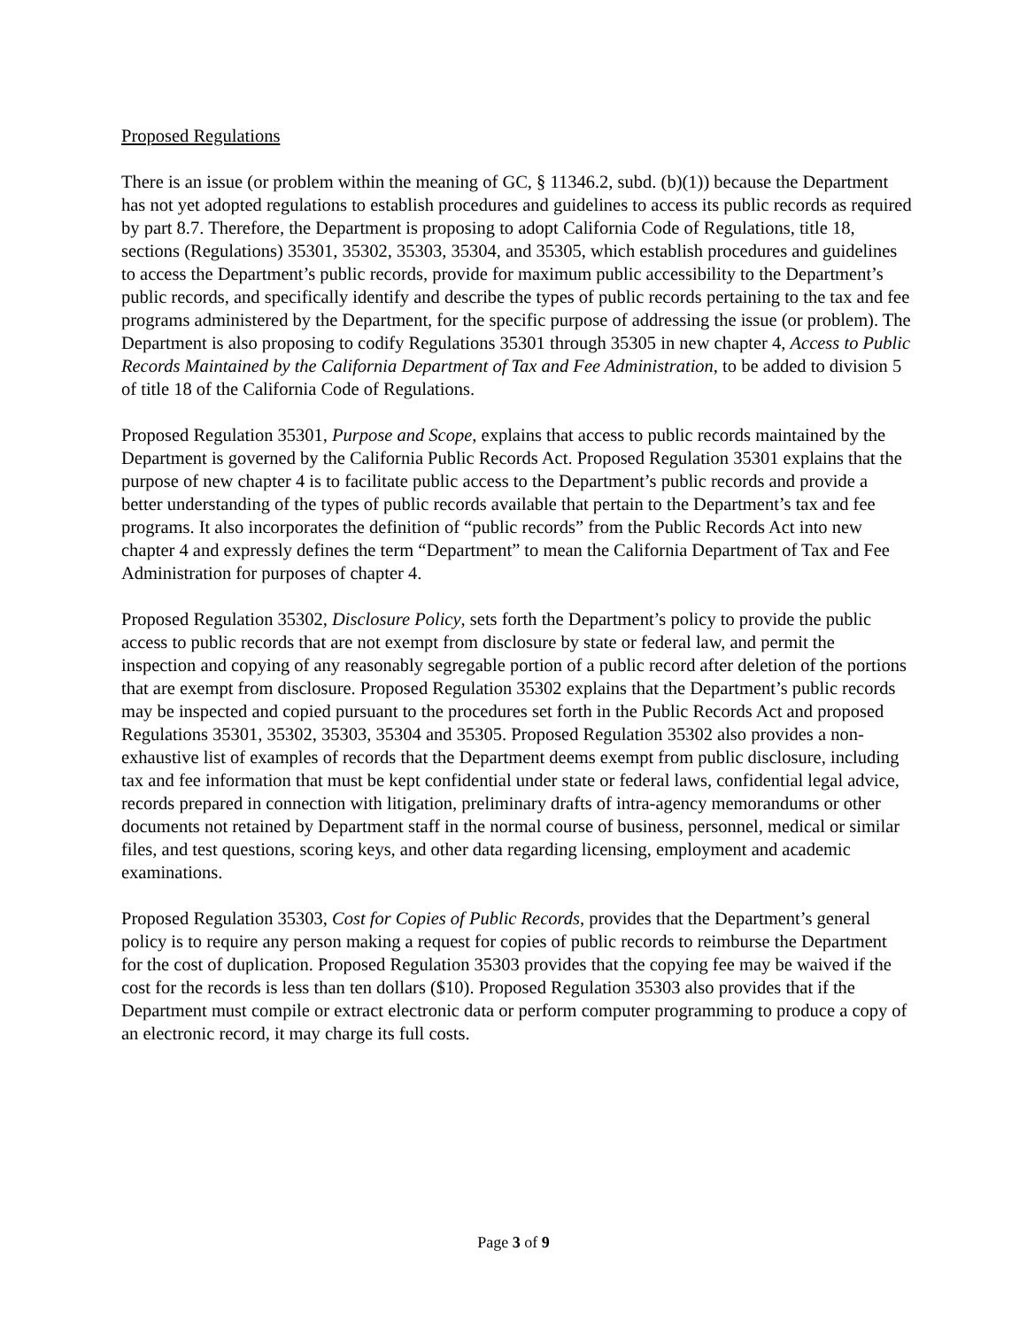Proposed Regulations
There is an issue (or problem within the meaning of GC, § 11346.2, subd. (b)(1)) because the Department has not yet adopted regulations to establish procedures and guidelines to access its public records as required by part 8.7. Therefore, the Department is proposing to adopt California Code of Regulations, title 18, sections (Regulations) 35301, 35302, 35303, 35304, and 35305, which establish procedures and guidelines to access the Department’s public records, provide for maximum public accessibility to the Department’s public records, and specifically identify and describe the types of public records pertaining to the tax and fee programs administered by the Department, for the specific purpose of addressing the issue (or problem). The Department is also proposing to codify Regulations 35301 through 35305 in new chapter 4, Access to Public Records Maintained by the California Department of Tax and Fee Administration, to be added to division 5 of title 18 of the California Code of Regulations.
Proposed Regulation 35301, Purpose and Scope, explains that access to public records maintained by the Department is governed by the California Public Records Act. Proposed Regulation 35301 explains that the purpose of new chapter 4 is to facilitate public access to the Department’s public records and provide a better understanding of the types of public records available that pertain to the Department’s tax and fee programs. It also incorporates the definition of “public records” from the Public Records Act into new chapter 4 and expressly defines the term “Department” to mean the California Department of Tax and Fee Administration for purposes of chapter 4.
Proposed Regulation 35302, Disclosure Policy, sets forth the Department’s policy to provide the public access to public records that are not exempt from disclosure by state or federal law, and permit the inspection and copying of any reasonably segregable portion of a public record after deletion of the portions that are exempt from disclosure. Proposed Regulation 35302 explains that the Department’s public records may be inspected and copied pursuant to the procedures set forth in the Public Records Act and proposed Regulations 35301, 35302, 35303, 35304 and 35305. Proposed Regulation 35302 also provides a non-exhaustive list of examples of records that the Department deems exempt from public disclosure, including tax and fee information that must be kept confidential under state or federal laws, confidential legal advice, records prepared in connection with litigation, preliminary drafts of intra-agency memorandums or other documents not retained by Department staff in the normal course of business, personnel, medical or similar files, and test questions, scoring keys, and other data regarding licensing, employment and academic examinations.
Proposed Regulation 35303, Cost for Copies of Public Records, provides that the Department’s general policy is to require any person making a request for copies of public records to reimburse the Department for the cost of duplication. Proposed Regulation 35303 provides that the copying fee may be waived if the cost for the records is less than ten dollars ($10). Proposed Regulation 35303 also provides that if the Department must compile or extract electronic data or perform computer programming to produce a copy of an electronic record, it may charge its full costs.
Page 3 of 9